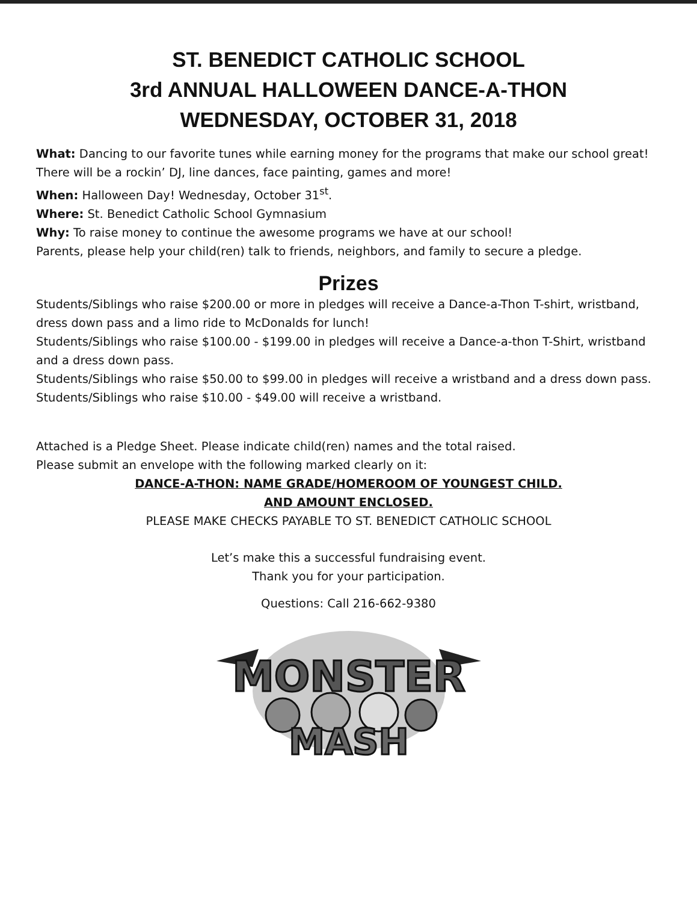ST. BENEDICT CATHOLIC SCHOOL
3rd ANNUAL HALLOWEEN DANCE-A-THON
WEDNESDAY, OCTOBER 31, 2018
What: Dancing to our favorite tunes while earning money for the programs that make our school great! There will be a rockin’ DJ, line dances, face painting, games and more!
When: Halloween Day! Wednesday, October 31<sup>st</sup>.
Where: St. Benedict Catholic School Gymnasium
Why: To raise money to continue the awesome programs we have at our school!
Parents, please help your child(ren) talk to friends, neighbors, and family to secure a pledge.
Prizes
Students/Siblings who raise $200.00 or more in pledges will receive a Dance-a-Thon T-shirt, wristband, dress down pass and a limo ride to McDonalds for lunch!
Students/Siblings who raise $100.00 - $199.00 in pledges will receive a Dance-a-thon T-Shirt, wristband and a dress down pass.
Students/Siblings who raise $50.00 to $99.00 in pledges will receive a wristband and a dress down pass.
Students/Siblings who raise $10.00 - $49.00 will receive a wristband.
Attached is a Pledge Sheet. Please indicate child(ren) names and the total raised.
Please submit an envelope with the following marked clearly on it:
DANCE-A-THON: NAME GRADE/HOMEROOM OF YOUNGEST CHILD.
AND AMOUNT ENCLOSED.
PLEASE MAKE CHECKS PAYABLE TO ST. BENEDICT CATHOLIC SCHOOL
Let’s make this a successful fundraising event.
Thank you for your participation.
Questions: Call 216-662-9380
MONSTER
MASH